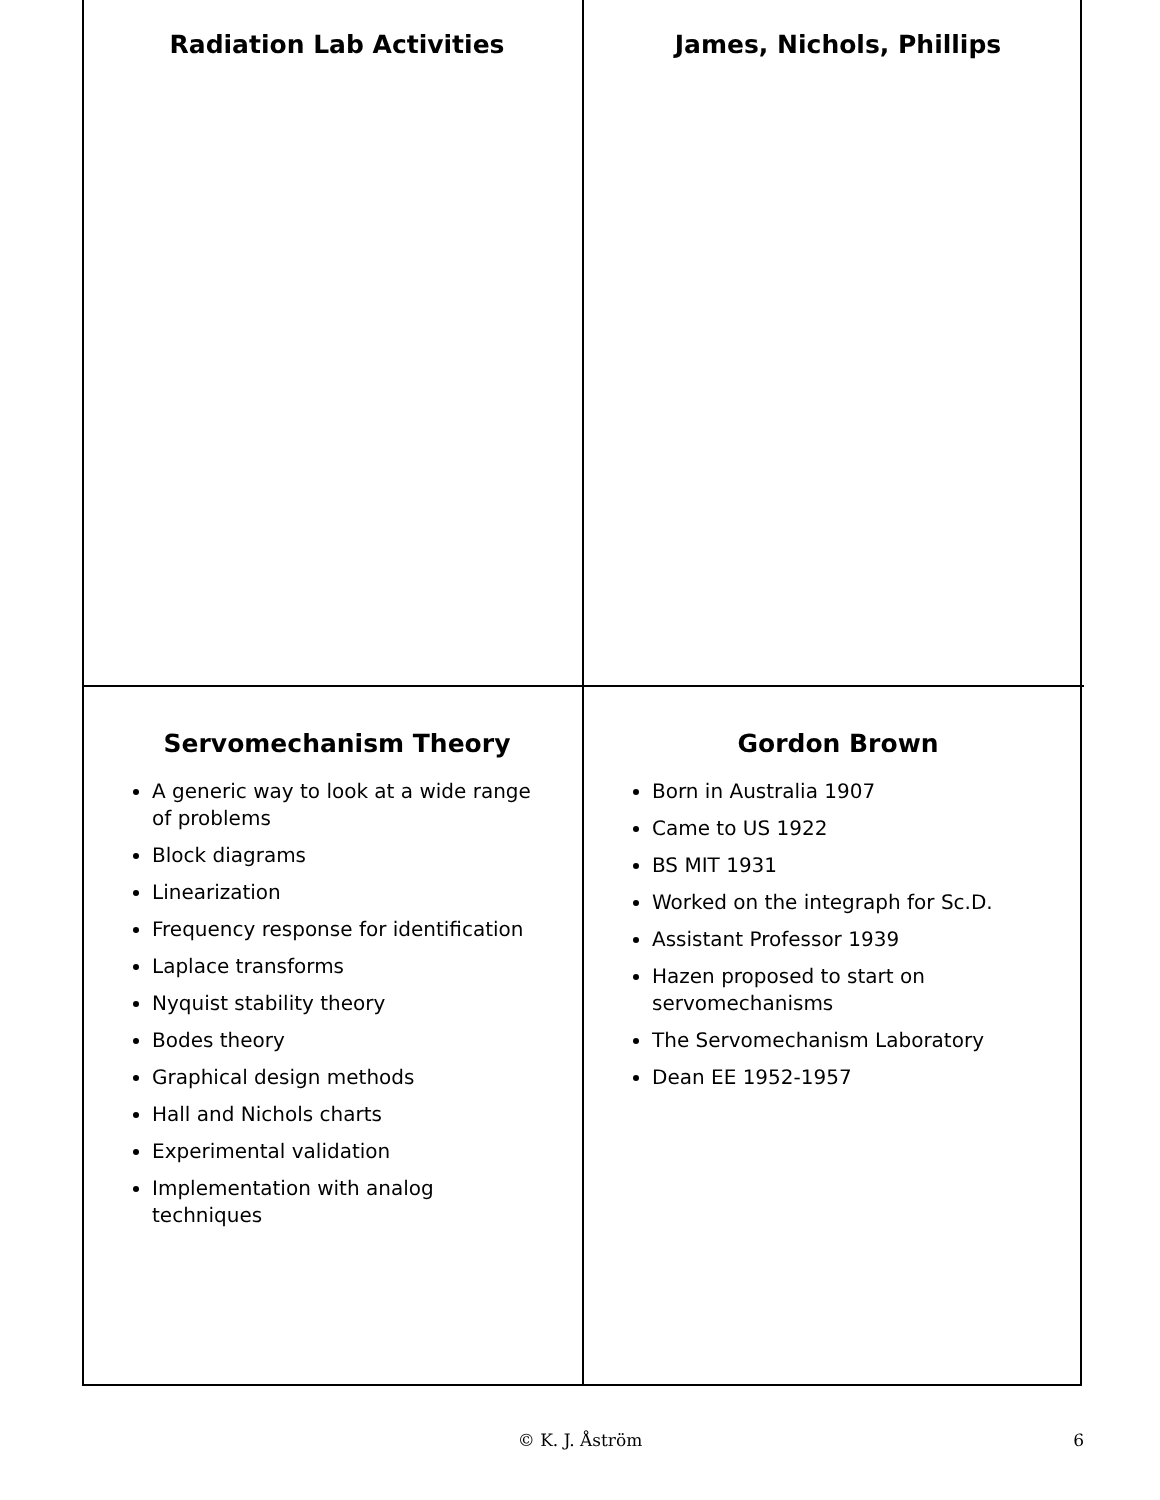Radiation Lab Activities
James, Nichols, Phillips
Servomechanism Theory
A generic way to look at a wide range of problems
Block diagrams
Linearization
Frequency response for identification
Laplace transforms
Nyquist stability theory
Bodes theory
Graphical design methods
Hall and Nichols charts
Experimental validation
Implementation with analog techniques
Gordon Brown
Born in Australia 1907
Came to US 1922
BS MIT 1931
Worked on the integraph for Sc.D.
Assistant Professor 1939
Hazen proposed to start on servomechanisms
The Servomechanism Laboratory
Dean EE 1952-1957
© K. J. Åström
6